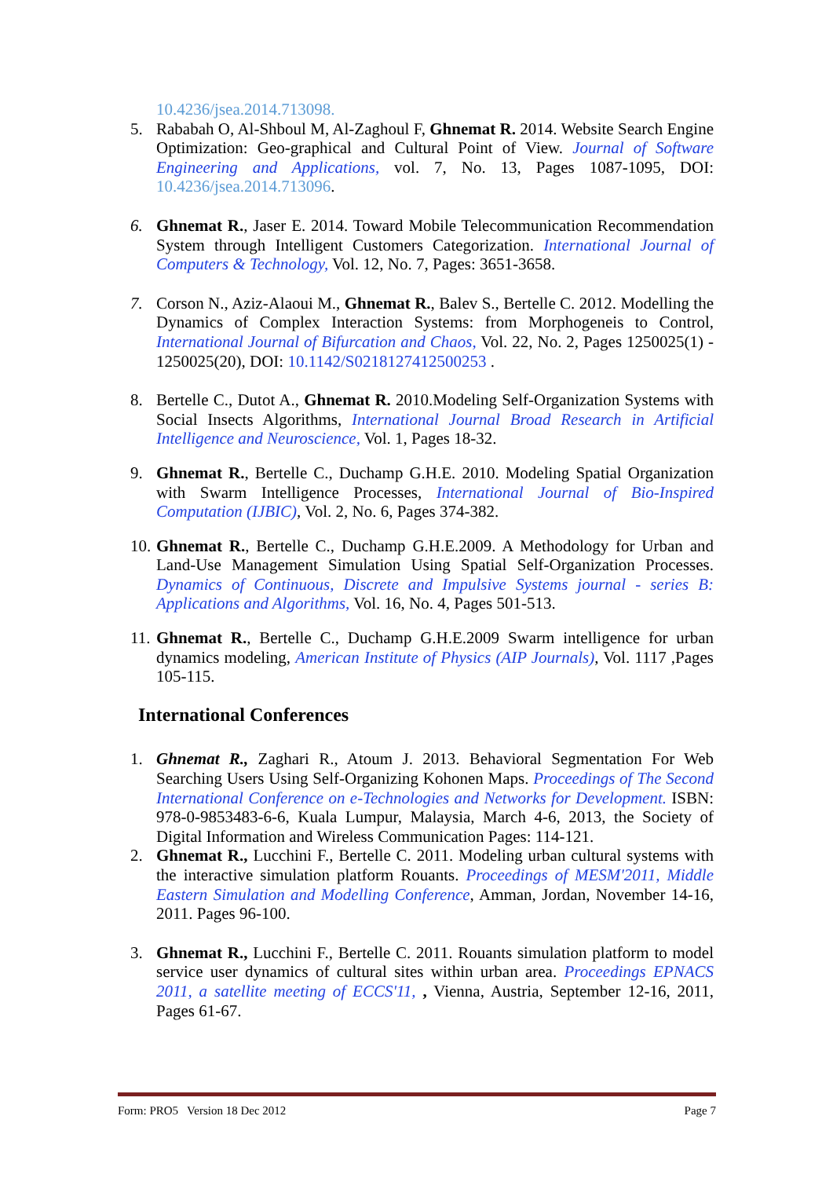10.4236/jsea.2014.713098.
5. Rababah O, Al-Shboul M, Al-Zaghoul F, Ghnemat R. 2014. Website Search Engine Optimization: Geo-graphical and Cultural Point of View. Journal of Software Engineering and Applications, vol. 7, No. 13, Pages 1087-1095, DOI: 10.4236/jsea.2014.713096.
6. Ghnemat R., Jaser E. 2014. Toward Mobile Telecommunication Recommendation System through Intelligent Customers Categorization. International Journal of Computers & Technology, Vol. 12, No. 7, Pages: 3651-3658.
7. Corson N., Aziz-Alaoui M., Ghnemat R., Balev S., Bertelle C. 2012. Modelling the Dynamics of Complex Interaction Systems: from Morphogeneis to Control, International Journal of Bifurcation and Chaos, Vol. 22, No. 2, Pages 1250025(1) - 1250025(20), DOI: 10.1142/S0218127412500253 .
8. Bertelle C., Dutot A., Ghnemat R. 2010.Modeling Self-Organization Systems with Social Insects Algorithms, International Journal Broad Research in Artificial Intelligence and Neuroscience, Vol. 1, Pages 18-32.
9. Ghnemat R., Bertelle C., Duchamp G.H.E. 2010. Modeling Spatial Organization with Swarm Intelligence Processes, International Journal of Bio-Inspired Computation (IJBIC), Vol. 2, No. 6, Pages 374-382.
10. Ghnemat R., Bertelle C., Duchamp G.H.E.2009. A Methodology for Urban and Land-Use Management Simulation Using Spatial Self-Organization Processes. Dynamics of Continuous, Discrete and Impulsive Systems journal - series B: Applications and Algorithms, Vol. 16, No. 4, Pages 501-513.
11. Ghnemat R., Bertelle C., Duchamp G.H.E.2009 Swarm intelligence for urban dynamics modeling, American Institute of Physics (AIP Journals), Vol. 1117 ,Pages 105-115.
International Conferences
1. Ghnemat R., Zaghari R., Atoum J. 2013. Behavioral Segmentation For Web Searching Users Using Self-Organizing Kohonen Maps. Proceedings of The Second International Conference on e-Technologies and Networks for Development. ISBN: 978-0-9853483-6-6, Kuala Lumpur, Malaysia, March 4-6, 2013, the Society of Digital Information and Wireless Communication Pages: 114-121.
2. Ghnemat R., Lucchini F., Bertelle C. 2011. Modeling urban cultural systems with the interactive simulation platform Rouants. Proceedings of MESM'2011, Middle Eastern Simulation and Modelling Conference, Amman, Jordan, November 14-16, 2011. Pages 96-100.
3. Ghnemat R., Lucchini F., Bertelle C. 2011. Rouants simulation platform to model service user dynamics of cultural sites within urban area. Proceedings EPNACS 2011, a satellite meeting of ECCS'11, , Vienna, Austria, September 12-16, 2011, Pages 61-67.
Form: PRO5 Version 18 Dec 2012 Page 7